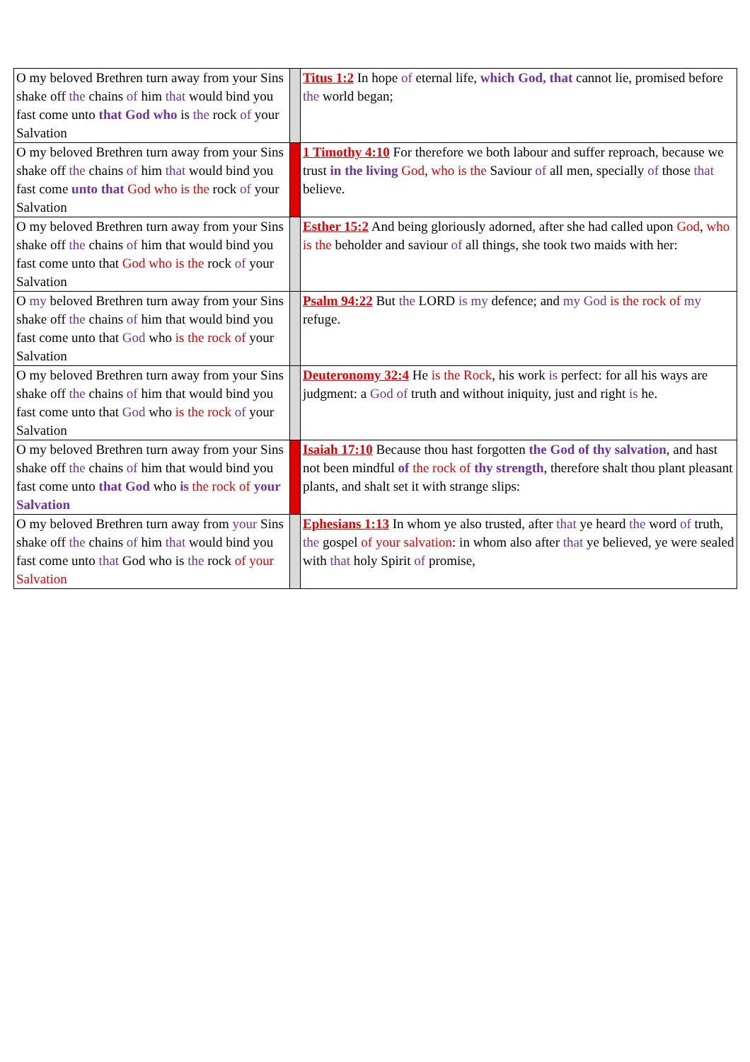| O my beloved Brethren turn away from your Sins shake off the chains of him that would bind you fast come unto that God who is the rock of your Salvation | | Titus 1:2 In hope of eternal life, which God, that cannot lie, promised before the world began; |
| O my beloved Brethren turn away from your Sins shake off the chains of him that would bind you fast come unto that God who is the rock of your Salvation | | 1 Timothy 4:10 For therefore we both labour and suffer reproach, because we trust in the living God , who is the Saviour of all men, specially of those that believe. |
| O my beloved Brethren turn away from your Sins shake off the chains of him that would bind you fast come unto that God who is the rock of your Salvation | | Esther 15:2 And being gloriously adorned, after she had called upon God , who is the beholder and saviour of all things, she took two maids with her: |
| O my beloved Brethren turn away from your Sins shake off the chains of him that would bind you fast come unto that God who is the rock of your Salvation | | Psalm 94:22 But the LORD is my defence; and my God is the rock of my refuge. |
| O my beloved Brethren turn away from your Sins shake off the chains of him that would bind you fast come unto that God who is the rock of your Salvation | | Deuteronomy 32:4 He is the Rock , his work is perfect: for all his ways are judgment: a God of truth and without iniquity, just and right is he. |
| O my beloved Brethren turn away from your Sins shake off the chains of him that would bind you fast come unto that God who is the rock of your Salvation | | Isaiah 17:10 Because thou hast forgotten the God of thy salvation , and hast not been mindful of the rock of thy strength , therefore shalt thou plant pleasant plants, and shalt set it with strange slips: |
| O my beloved Brethren turn away from your Sins shake off the chains of him that would bind you fast come unto that God who is the rock of your Salvation | | Ephesians 1:13 In whom ye also trusted, after that ye heard the word of truth, the gospel of your salvation : in whom also after that ye believed, ye were sealed with that holy Spirit of promise, |